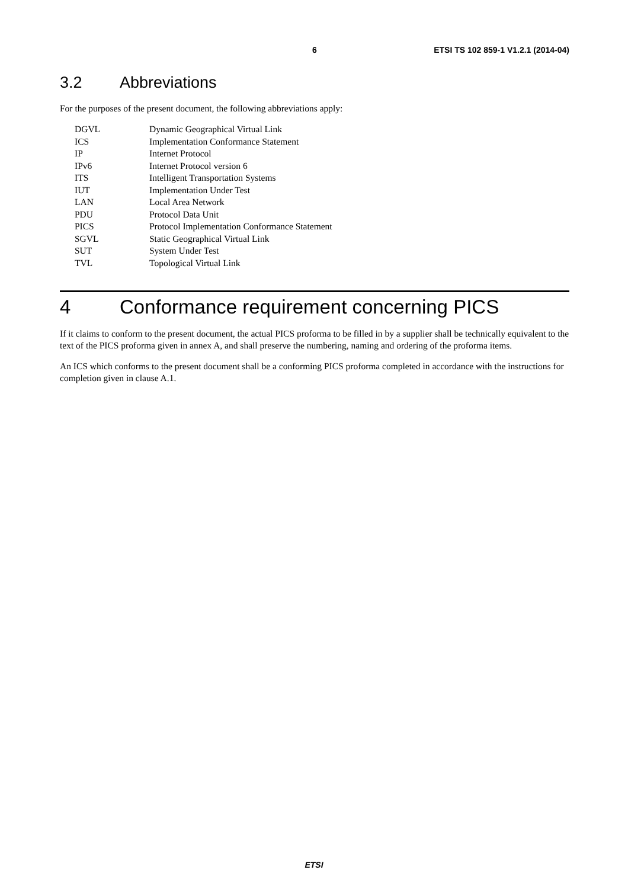6 ETSI TS 102 859-1 V1.2.1 (2014-04)
3.2 Abbreviations
For the purposes of the present document, the following abbreviations apply:
| DGVL | Dynamic Geographical Virtual Link |
| ICS | Implementation Conformance Statement |
| IP | Internet Protocol |
| IPv6 | Internet Protocol version 6 |
| ITS | Intelligent Transportation Systems |
| IUT | Implementation Under Test |
| LAN | Local Area Network |
| PDU | Protocol Data Unit |
| PICS | Protocol Implementation Conformance Statement |
| SGVL | Static Geographical Virtual Link |
| SUT | System Under Test |
| TVL | Topological Virtual Link |
4 Conformance requirement concerning PICS
If it claims to conform to the present document, the actual PICS proforma to be filled in by a supplier shall be technically equivalent to the text of the PICS proforma given in annex A, and shall preserve the numbering, naming and ordering of the proforma items.
An ICS which conforms to the present document shall be a conforming PICS proforma completed in accordance with the instructions for completion given in clause A.1.
ETSI